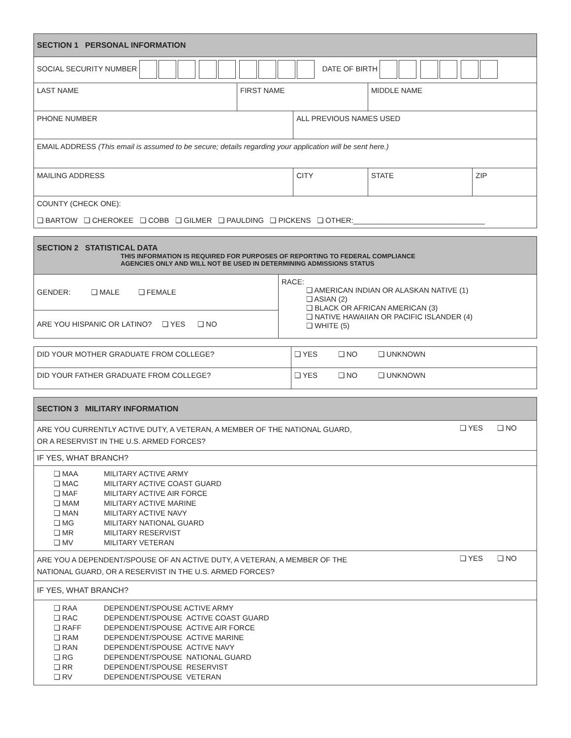| SECTION 1 PERSONAL INFORMATION | | | | | |
| --- | --- | --- | --- | --- | --- |
| SOCIAL SECURITY NUMBER DATE OF BIRTH | | | | | |
| LAST NAME | FIRST NAME | | MIDDLE NAME | | |
| PHONE NUMBER | | ALL PREVIOUS NAMES USED | | | |
| EMAIL ADDRESS (This email is assumed to be secure; details regarding your application will be sent here.) | | | | | |
| MAILING ADDRESS | | CITY | | STATE | ZIP |
| COUNTY (CHECK ONE): ❏ BARTOW ❏ CHEROKEE ❏ COBB ❏ GILMER ❏ PAULDING ❏ PICKENS ❏ OTHER:________________________________ | | | | | |
| SECTION 2 STATISTICAL DATA THIS INFORMATION IS REQUIRED FOR PURPOSES OF REPORTING TO FEDERAL COMPLIANCE AGENCIES ONLY AND WILL NOT BE USED IN DETERMINING ADMISSIONS STATUS | |
| --- | --- |
| GENDER: ❏ MALE ❏ FEMALE | RACE: ❏ AMERICAN INDIAN OR ALASKAN NATIVE (1) ❏ ASIAN (2) ❏ BLACK OR AFRICAN AMERICAN (3) ❏ NATIVE HAWAIIAN OR PACIFIC ISLANDER (4) ❏ WHITE (5) |
| ARE YOU HISPANIC OR LATINO? ❏ YES ❏ NO | |
| DID YOUR MOTHER GRADUATE FROM COLLEGE? | ❏ YES ❏ NO ❏ UNKNOWN |
| DID YOUR FATHER GRADUATE FROM COLLEGE? | ❏ YES ❏ NO ❏ UNKNOWN |
| SECTION 3 MILITARY INFORMATION | |
| --- | --- |
| ARE YOU CURRENTLY ACTIVE DUTY, A VETERAN, A MEMBER OF THE NATIONAL GUARD, OR A RESERVIST IN THE U.S. ARMED FORCES? | ❏ YES ❏ NO |
| IF YES, WHAT BRANCH? | |
| / ❏ MAA / MILITARY ACTIVE ARMY / / ❏ MAC / MILITARY ACTIVE COAST GUARD / / ❏ MAF / MILITARY ACTIVE AIR FORCE / / ❏ MAM / MILITARY ACTIVE MARINE / / ❏ MAN / MILITARY ACTIVE NAVY / / ❏ MG / MILITARY NATIONAL GUARD / / ❏ MR / MILITARY RESERVIST / / ❏ MV / MILITARY VETERAN / | |
| ARE YOU A DEPENDENT/SPOUSE OF AN ACTIVE DUTY, A VETERAN, A MEMBER OF THE NATIONAL GUARD, OR A RESERVIST IN THE U.S. ARMED FORCES? | ❏ YES ❏ NO |
| IF YES, WHAT BRANCH? | |
| / ❏ RAA / DEPENDENT/SPOUSE ACTIVE ARMY / / ❏ RAC / DEPENDENT/SPOUSE ACTIVE COAST GUARD / / ❏ RAFF / DEPENDENT/SPOUSE ACTIVE AIR FORCE / / ❏ RAM / DEPENDENT/SPOUSE ACTIVE MARINE / / ❏ RAN / DEPENDENT/SPOUSE ACTIVE NAVY / / ❏ RG / DEPENDENT/SPOUSE NATIONAL GUARD / / ❏ RR / DEPENDENT/SPOUSE RESERVIST / / ❏ RV / DEPENDENT/SPOUSE VETERAN / | |